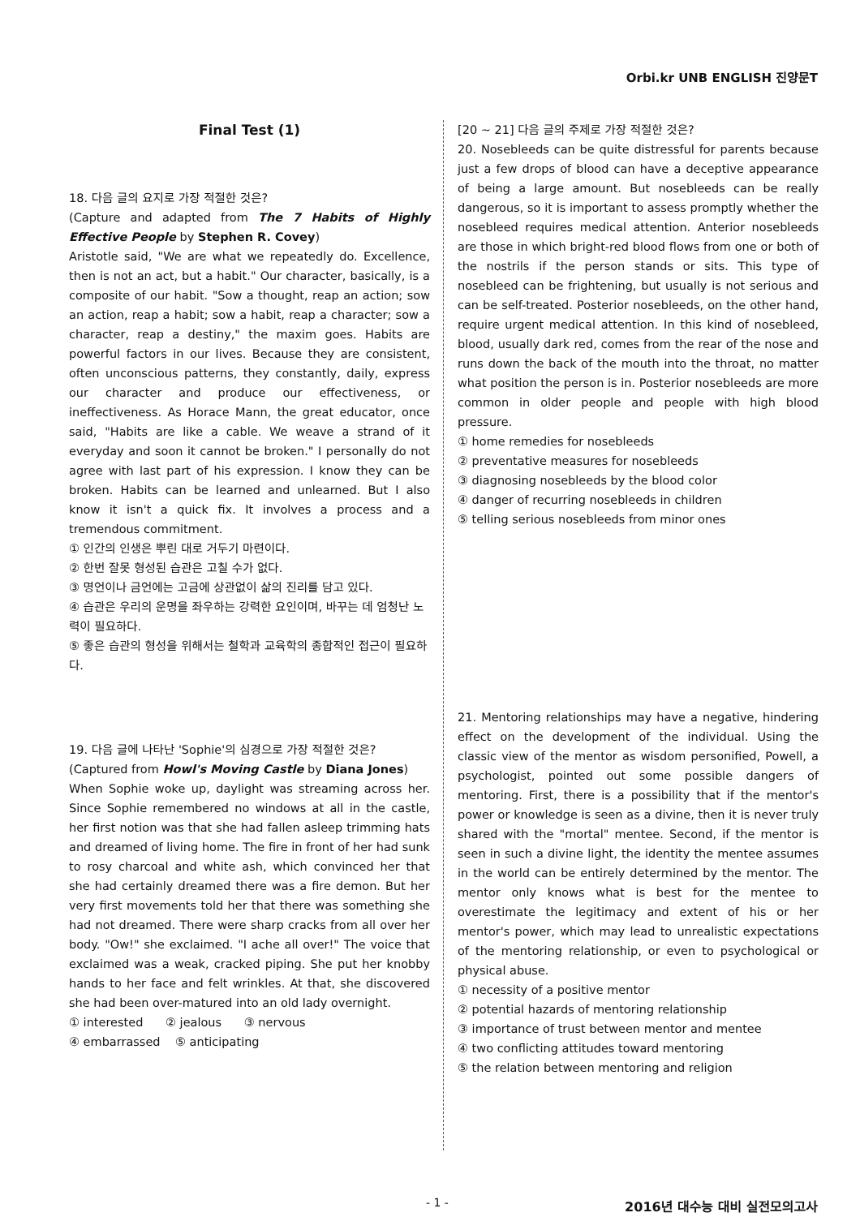Orbi.kr UNB ENGLISH 진양문T
Final Test (1)
18. 다음 글의 요지로 가장 적절한 것은?
(Capture and adapted from The 7 Habits of Highly Effective People by Stephen R. Covey)
Aristotle said, "We are what we repeatedly do. Excellence, then is not an act, but a habit." Our character, basically, is a composite of our habit. "Sow a thought, reap an action; sow an action, reap a habit; sow a habit, reap a character; sow a character, reap a destiny," the maxim goes. Habits are powerful factors in our lives. Because they are consistent, often unconscious patterns, they constantly, daily, express our character and produce our effectiveness, or ineffectiveness. As Horace Mann, the great educator, once said, "Habits are like a cable. We weave a strand of it everyday and soon it cannot be broken." I personally do not agree with last part of his expression. I know they can be broken. Habits can be learned and unlearned. But I also know it isn't a quick fix. It involves a process and a tremendous commitment.
① 인간의 인생은 뿌린 대로 거두기 마련이다.
② 한번 잘못 형성된 습관은 고칠 수가 없다.
③ 명언이나 금언에는 고금에 상관없이 삶의 진리를 담고 있다.
④ 습관은 우리의 운명을 좌우하는 강력한 요인이며, 바꾸는 데 엄청난 노력이 필요하다.
⑤ 좋은 습관의 형성을 위해서는 철학과 교육학의 종합적인 접근이 필요하다.
19. 다음 글에 나타난 'Sophie'의 심경으로 가장 적절한 것은?
(Captured from Howl's Moving Castle by Diana Jones)
When Sophie woke up, daylight was streaming across her. Since Sophie remembered no windows at all in the castle, her first notion was that she had fallen asleep trimming hats and dreamed of living home. The fire in front of her had sunk to rosy charcoal and white ash, which convinced her that she had certainly dreamed there was a fire demon. But her very first movements told her that there was something she had not dreamed. There were sharp cracks from all over her body. "Ow!" she exclaimed. "I ache all over!" The voice that exclaimed was a weak, cracked piping. She put her knobby hands to her face and felt wrinkles. At that, she discovered she had been over-matured into an old lady overnight.
① interested ② jealous ③ nervous
④ embarrassed ⑤ anticipating
[20 ~ 21] 다음 글의 주제로 가장 적절한 것은?
20. Nosebleeds can be quite distressful for parents because just a few drops of blood can have a deceptive appearance of being a large amount. But nosebleeds can be really dangerous, so it is important to assess promptly whether the nosebleed requires medical attention. Anterior nosebleeds are those in which bright-red blood flows from one or both of the nostrils if the person stands or sits. This type of nosebleed can be frightening, but usually is not serious and can be self-treated. Posterior nosebleeds, on the other hand, require urgent medical attention. In this kind of nosebleed, blood, usually dark red, comes from the rear of the nose and runs down the back of the mouth into the throat, no matter what position the person is in. Posterior nosebleeds are more common in older people and people with high blood pressure.
① home remedies for nosebleeds
② preventative measures for nosebleeds
③ diagnosing nosebleeds by the blood color
④ danger of recurring nosebleeds in children
⑤ telling serious nosebleeds from minor ones
21. Mentoring relationships may have a negative, hindering effect on the development of the individual. Using the classic view of the mentor as wisdom personified, Powell, a psychologist, pointed out some possible dangers of mentoring. First, there is a possibility that if the mentor's power or knowledge is seen as a divine, then it is never truly shared with the "mortal" mentee. Second, if the mentor is seen in such a divine light, the identity the mentee assumes in the world can be entirely determined by the mentor. The mentor only knows what is best for the mentee to overestimate the legitimacy and extent of his or her mentor's power, which may lead to unrealistic expectations of the mentoring relationship, or even to psychological or physical abuse.
① necessity of a positive mentor
② potential hazards of mentoring relationship
③ importance of trust between mentor and mentee
④ two conflicting attitudes toward mentoring
⑤ the relation between mentoring and religion
- 1 - 2016년 대수능 대비 실전모의고사